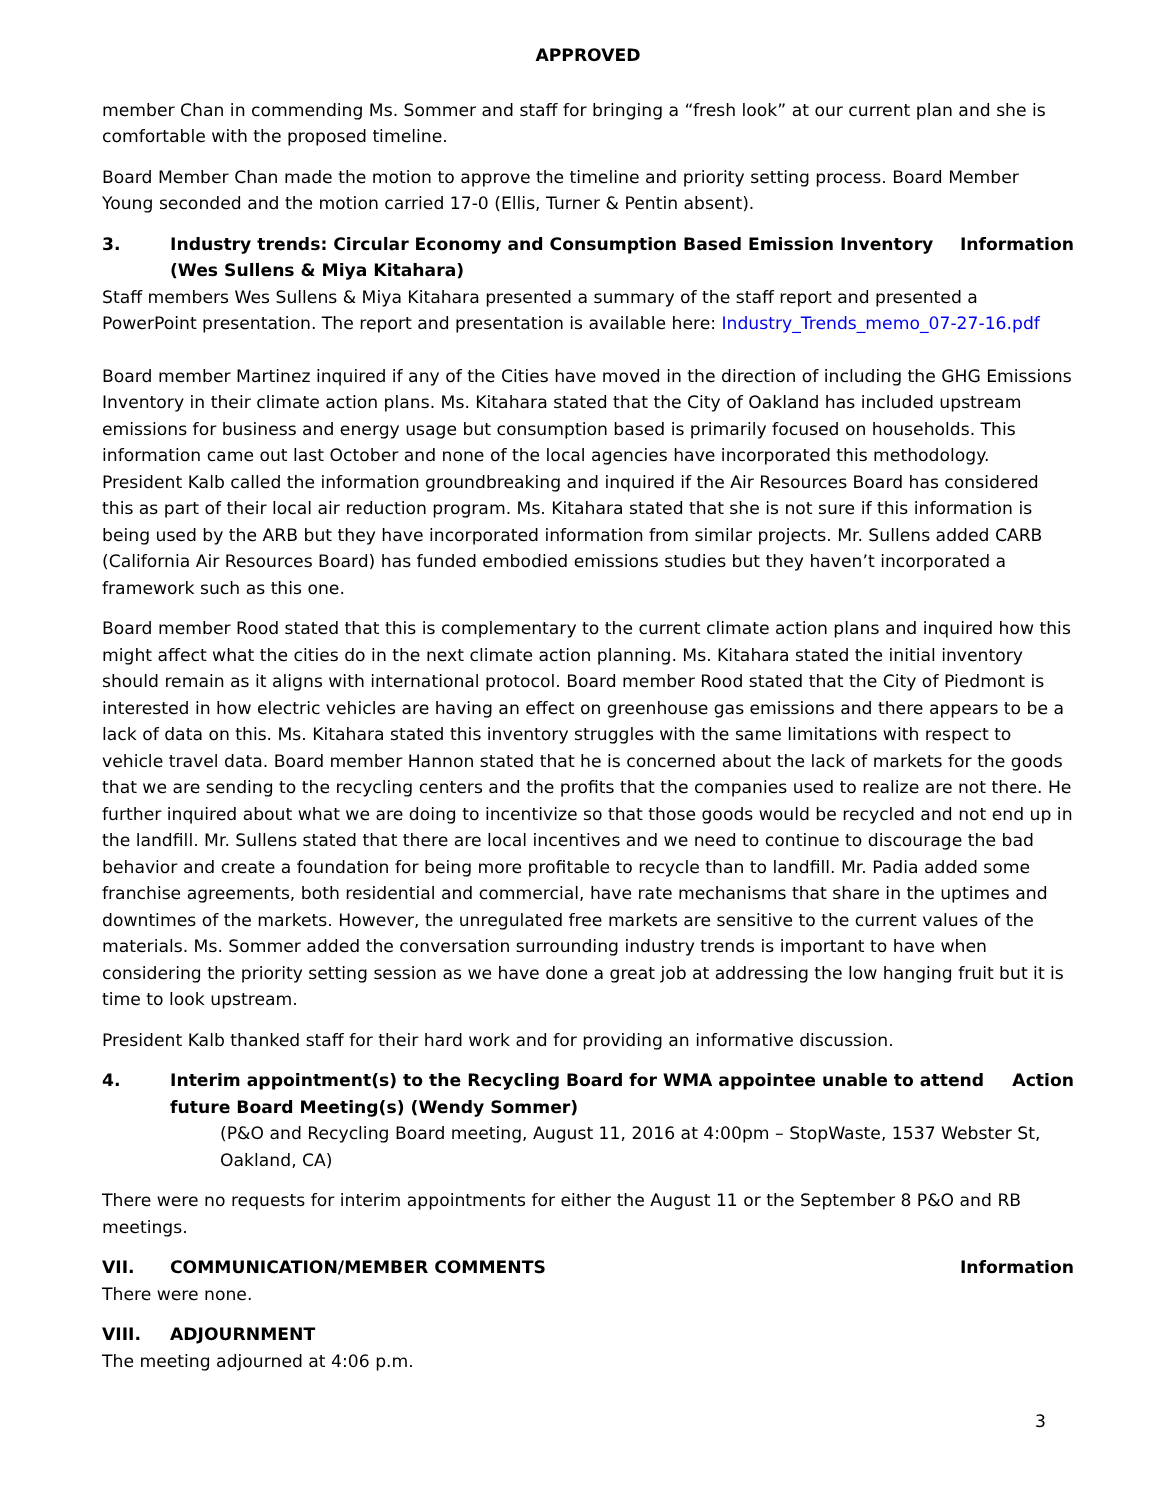APPROVED
member Chan in commending Ms. Sommer and staff for bringing a “fresh look” at our current plan and she is comfortable with the proposed timeline.
Board Member Chan made the motion to approve the timeline and priority setting process. Board Member Young seconded and the motion carried 17-0 (Ellis, Turner & Pentin absent).
3. Industry trends: Circular Economy and Consumption Based Emission Inventory (Wes Sullens & Miya Kitahara) Information
Staff members Wes Sullens & Miya Kitahara presented a summary of the staff report and presented a PowerPoint presentation. The report and presentation is available here: Industry_Trends_memo_07-27-16.pdf
Board member Martinez inquired if any of the Cities have moved in the direction of including the GHG Emissions Inventory in their climate action plans. Ms. Kitahara stated that the City of Oakland has included upstream emissions for business and energy usage but consumption based is primarily focused on households. This information came out last October and none of the local agencies have incorporated this methodology. President Kalb called the information groundbreaking and inquired if the Air Resources Board has considered this as part of their local air reduction program. Ms. Kitahara stated that she is not sure if this information is being used by the ARB but they have incorporated information from similar projects. Mr. Sullens added CARB (California Air Resources Board) has funded embodied emissions studies but they haven’t incorporated a framework such as this one.
Board member Rood stated that this is complementary to the current climate action plans and inquired how this might affect what the cities do in the next climate action planning. Ms. Kitahara stated the initial inventory should remain as it aligns with international protocol. Board member Rood stated that the City of Piedmont is interested in how electric vehicles are having an effect on greenhouse gas emissions and there appears to be a lack of data on this. Ms. Kitahara stated this inventory struggles with the same limitations with respect to vehicle travel data. Board member Hannon stated that he is concerned about the lack of markets for the goods that we are sending to the recycling centers and the profits that the companies used to realize are not there. He further inquired about what we are doing to incentivize so that those goods would be recycled and not end up in the landfill. Mr. Sullens stated that there are local incentives and we need to continue to discourage the bad behavior and create a foundation for being more profitable to recycle than to landfill. Mr. Padia added some franchise agreements, both residential and commercial, have rate mechanisms that share in the uptimes and downtimes of the markets. However, the unregulated free markets are sensitive to the current values of the materials. Ms. Sommer added the conversation surrounding industry trends is important to have when considering the priority setting session as we have done a great job at addressing the low hanging fruit but it is time to look upstream.
President Kalb thanked staff for their hard work and for providing an informative discussion.
4. Interim appointment(s) to the Recycling Board for WMA appointee unable to attend future Board Meeting(s) (Wendy Sommer) Action
(P&O and Recycling Board meeting, August 11, 2016 at 4:00pm – StopWaste, 1537 Webster St, Oakland, CA)
There were no requests for interim appointments for either the August 11 or the September 8 P&O and RB meetings.
VII. COMMUNICATION/MEMBER COMMENTS Information
There were none.
VIII. ADJOURNMENT
The meeting adjourned at 4:06 p.m.
3